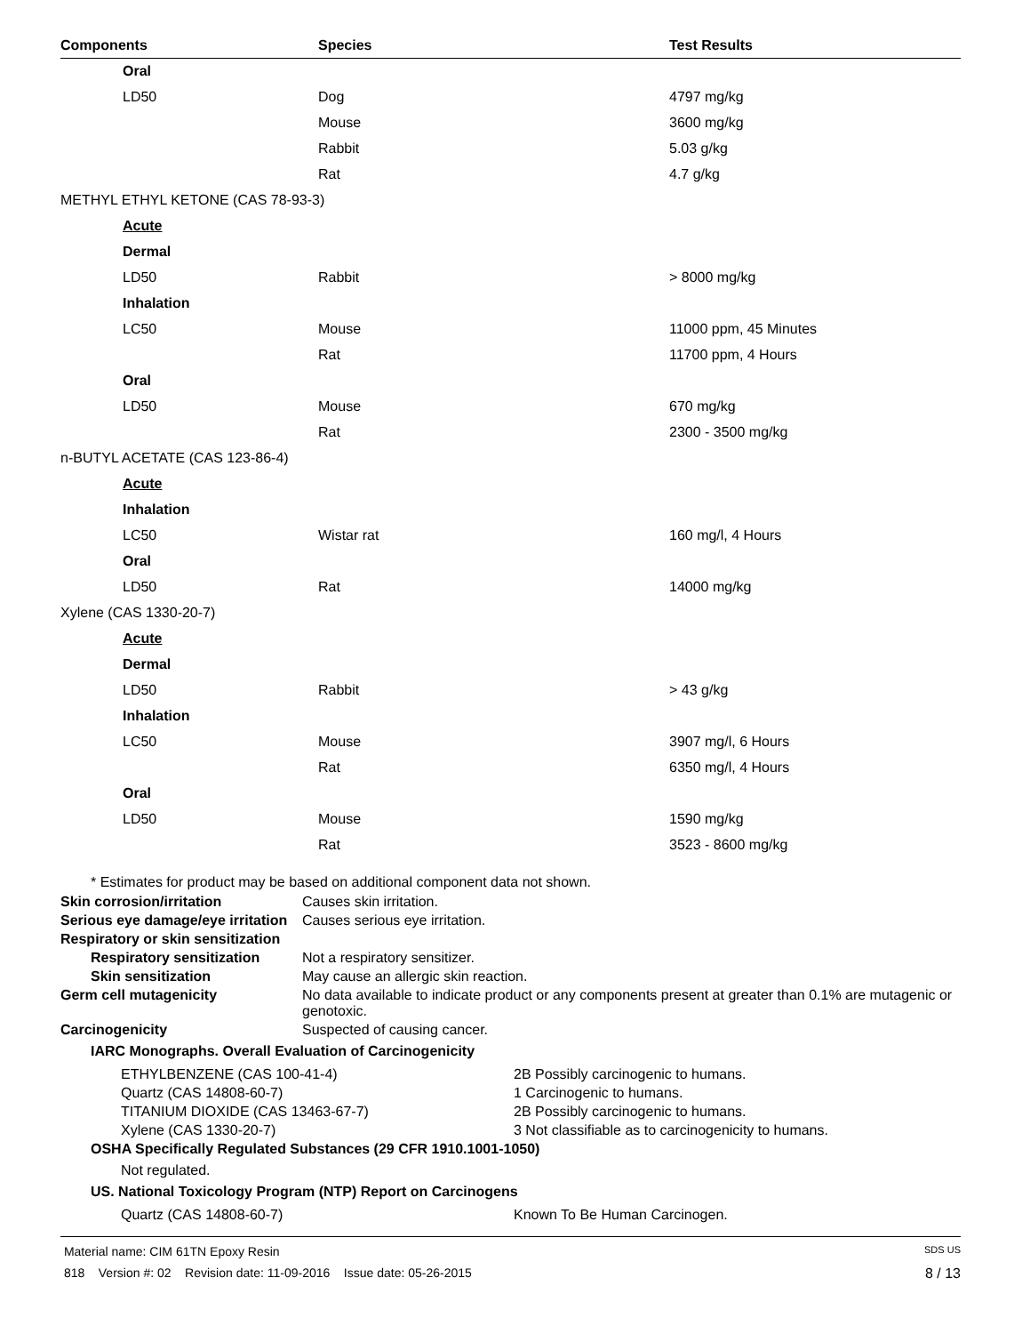| Components | Species | Test Results |
| --- | --- | --- |
| Oral | | |
| LD50 | Dog | 4797 mg/kg |
| | Mouse | 3600 mg/kg |
| | Rabbit | 5.03 g/kg |
| | Rat | 4.7 g/kg |
| METHYL ETHYL KETONE (CAS 78-93-3) | | |
| Acute | | |
| Dermal | | |
| LD50 | Rabbit | > 8000 mg/kg |
| Inhalation | | |
| LC50 | Mouse | 11000 ppm, 45 Minutes |
| | Rat | 11700 ppm, 4 Hours |
| Oral | | |
| LD50 | Mouse | 670 mg/kg |
| | Rat | 2300 - 3500 mg/kg |
| n-BUTYL ACETATE (CAS 123-86-4) | | |
| Acute | | |
| Inhalation | | |
| LC50 | Wistar rat | 160 mg/l, 4 Hours |
| Oral | | |
| LD50 | Rat | 14000 mg/kg |
| Xylene (CAS 1330-20-7) | | |
| Acute | | |
| Dermal | | |
| LD50 | Rabbit | > 43 g/kg |
| Inhalation | | |
| LC50 | Mouse | 3907 mg/l, 6 Hours |
| | Rat | 6350 mg/l, 4 Hours |
| Oral | | |
| LD50 | Mouse | 1590 mg/kg |
| | Rat | 3523 - 8600 mg/kg |
* Estimates for product may be based on additional component data not shown.
Skin corrosion/irritation Causes skin irritation.
Serious eye damage/eye irritation
Causes serious eye irritation.
Respiratory or skin sensitization
Respiratory sensitization
Not a respiratory sensitizer.
Skin sensitization May cause an allergic skin reaction.
Germ cell mutagenicity No data available to indicate product or any components present at greater than 0.1% are mutagenic or genotoxic.
Carcinogenicity Suspected of causing cancer.
IARC Monographs. Overall Evaluation of Carcinogenicity
ETHYLBENZENE (CAS 100-41-4) 2B Possibly carcinogenic to humans.
Quartz (CAS 14808-60-7) 1 Carcinogenic to humans.
TITANIUM DIOXIDE (CAS 13463-67-7) 2B Possibly carcinogenic to humans.
Xylene (CAS 1330-20-7) 3 Not classifiable as to carcinogenicity to humans.
OSHA Specifically Regulated Substances (29 CFR 1910.1001-1050)
Not regulated.
US. National Toxicology Program (NTP) Report on Carcinogens
Quartz (CAS 14808-60-7) Known To Be Human Carcinogen.
Material name: CIM 61TN Epoxy Resin SDS US
818 Version #: 02 Revision date: 11-09-2016 Issue date: 05-26-2015 8 / 13